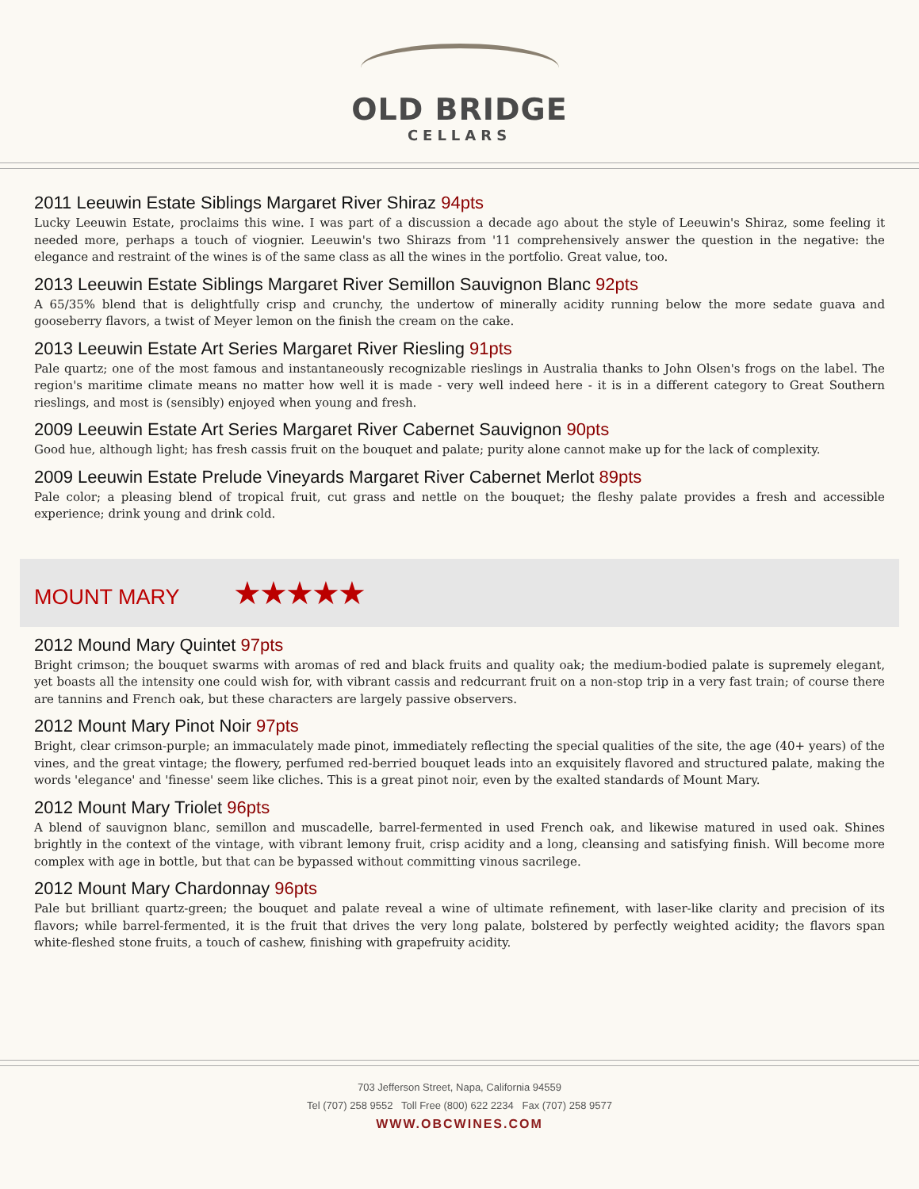OLD BRIDGE
CELLARS
2011 Leeuwin Estate Siblings Margaret River Shiraz 94pts
Lucky Leeuwin Estate, proclaims this wine. I was part of a discussion a decade ago about the style of Leeuwin's Shiraz, some feeling it needed more, perhaps a touch of viognier. Leeuwin's two Shirazs from '11 comprehensively answer the question in the negative: the elegance and restraint of the wines is of the same class as all the wines in the portfolio. Great value, too.
2013 Leeuwin Estate Siblings Margaret River Semillon Sauvignon Blanc 92pts
A 65/35% blend that is delightfully crisp and crunchy, the undertow of minerally acidity running below the more sedate guava and gooseberry flavors, a twist of Meyer lemon on the finish the cream on the cake.
2013 Leeuwin Estate Art Series Margaret River Riesling 91pts
Pale quartz; one of the most famous and instantaneously recognizable rieslings in Australia thanks to John Olsen's frogs on the label. The region's maritime climate means no matter how well it is made - very well indeed here - it is in a different category to Great Southern rieslings, and most is (sensibly) enjoyed when young and fresh.
2009 Leeuwin Estate Art Series Margaret River Cabernet Sauvignon 90pts
Good hue, although light; has fresh cassis fruit on the bouquet and palate; purity alone cannot make up for the lack of complexity.
2009 Leeuwin Estate Prelude Vineyards Margaret River Cabernet Merlot 89pts
Pale color; a pleasing blend of tropical fruit, cut grass and nettle on the bouquet; the fleshy palate provides a fresh and accessible experience; drink young and drink cold.
MOUNT MARY ★★★★★
2012 Mound Mary Quintet 97pts
Bright crimson; the bouquet swarms with aromas of red and black fruits and quality oak; the medium-bodied palate is supremely elegant, yet boasts all the intensity one could wish for, with vibrant cassis and redcurrant fruit on a non-stop trip in a very fast train; of course there are tannins and French oak, but these characters are largely passive observers.
2012 Mount Mary Pinot Noir 97pts
Bright, clear crimson-purple; an immaculately made pinot, immediately reflecting the special qualities of the site, the age (40+ years) of the vines, and the great vintage; the flowery, perfumed red-berried bouquet leads into an exquisitely flavored and structured palate, making the words 'elegance' and 'finesse' seem like cliches. This is a great pinot noir, even by the exalted standards of Mount Mary.
2012 Mount Mary Triolet 96pts
A blend of sauvignon blanc, semillon and muscadelle, barrel-fermented in used French oak, and likewise matured in used oak. Shines brightly in the context of the vintage, with vibrant lemony fruit, crisp acidity and a long, cleansing and satisfying finish. Will become more complex with age in bottle, but that can be bypassed without committing vinous sacrilege.
2012 Mount Mary Chardonnay 96pts
Pale but brilliant quartz-green; the bouquet and palate reveal a wine of ultimate refinement, with laser-like clarity and precision of its flavors; while barrel-fermented, it is the fruit that drives the very long palate, bolstered by perfectly weighted acidity; the flavors span white-fleshed stone fruits, a touch of cashew, finishing with grapefruity acidity.
703 Jefferson Street, Napa, California 94559
Tel (707) 258 9552 Toll Free (800) 622 2234 Fax (707) 258 9577
WWW.OBCWINES.COM